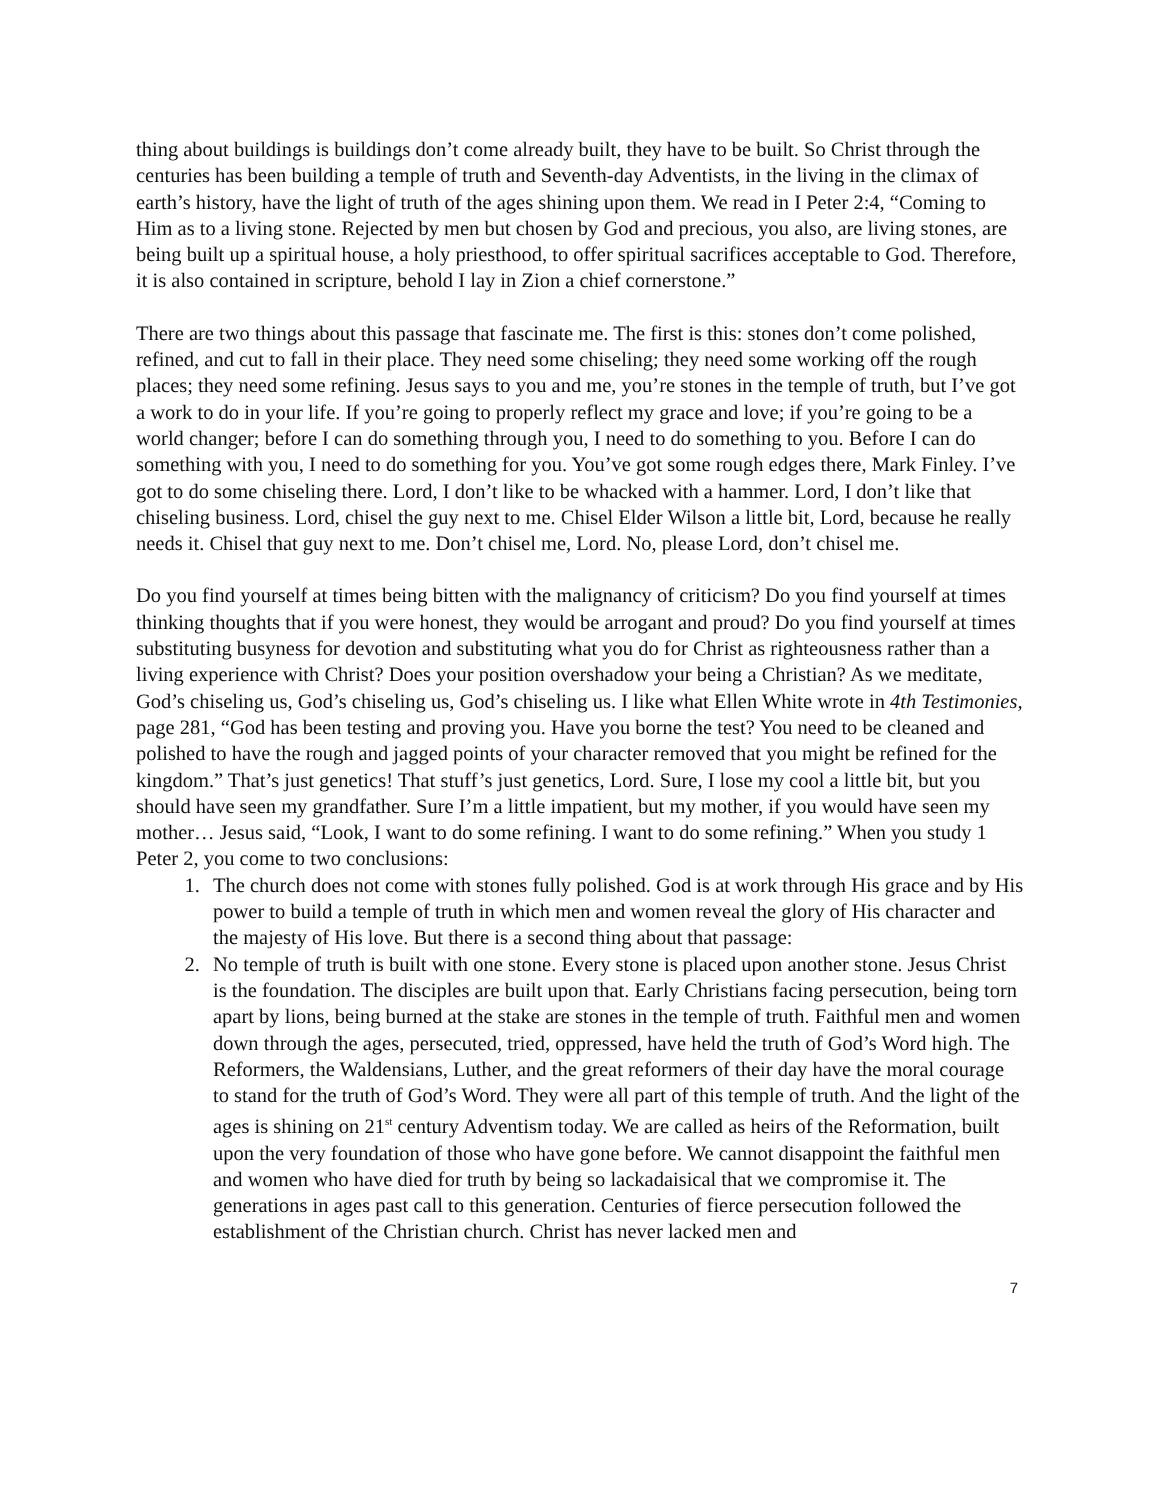thing about buildings is buildings don’t come already built, they have to be built. So Christ through the centuries has been building a temple of truth and Seventh-day Adventists, in the living in the climax of earth’s history, have the light of truth of the ages shining upon them. We read in I Peter 2:4, “Coming to Him as to a living stone. Rejected by men but chosen by God and precious, you also, are living stones, are being built up a spiritual house, a holy priesthood, to offer spiritual sacrifices acceptable to God. Therefore, it is also contained in scripture, behold I lay in Zion a chief cornerstone.”
There are two things about this passage that fascinate me. The first is this: stones don’t come polished, refined, and cut to fall in their place. They need some chiseling; they need some working off the rough places; they need some refining. Jesus says to you and me, you’re stones in the temple of truth, but I’ve got a work to do in your life. If you’re going to properly reflect my grace and love; if you’re going to be a world changer; before I can do something through you, I need to do something to you. Before I can do something with you, I need to do something for you. You’ve got some rough edges there, Mark Finley. I’ve got to do some chiseling there. Lord, I don’t like to be whacked with a hammer. Lord, I don’t like that chiseling business. Lord, chisel the guy next to me. Chisel Elder Wilson a little bit, Lord, because he really needs it. Chisel that guy next to me. Don’t chisel me, Lord. No, please Lord, don’t chisel me.
Do you find yourself at times being bitten with the malignancy of criticism? Do you find yourself at times thinking thoughts that if you were honest, they would be arrogant and proud? Do you find yourself at times substituting busyness for devotion and substituting what you do for Christ as righteousness rather than a living experience with Christ? Does your position overshadow your being a Christian? As we meditate, God’s chiseling us, God’s chiseling us, God’s chiseling us. I like what Ellen White wrote in 4th Testimonies, page 281, “God has been testing and proving you. Have you borne the test? You need to be cleaned and polished to have the rough and jagged points of your character removed that you might be refined for the kingdom.” That’s just genetics! That stuff’s just genetics, Lord. Sure, I lose my cool a little bit, but you should have seen my grandfather. Sure I’m a little impatient, but my mother, if you would have seen my mother… Jesus said, “Look, I want to do some refining. I want to do some refining.” When you study 1 Peter 2, you come to two conclusions:
1. The church does not come with stones fully polished. God is at work through His grace and by His power to build a temple of truth in which men and women reveal the glory of His character and the majesty of His love. But there is a second thing about that passage:
2. No temple of truth is built with one stone. Every stone is placed upon another stone. Jesus Christ is the foundation. The disciples are built upon that. Early Christians facing persecution, being torn apart by lions, being burned at the stake are stones in the temple of truth. Faithful men and women down through the ages, persecuted, tried, oppressed, have held the truth of God’s Word high. The Reformers, the Waldensians, Luther, and the great reformers of their day have the moral courage to stand for the truth of God’s Word. They were all part of this temple of truth. And the light of the ages is shining on 21<sup>st</sup> century Adventism today. We are called as heirs of the Reformation, built upon the very foundation of those who have gone before. We cannot disappoint the faithful men and women who have died for truth by being so lackadaisical that we compromise it. The generations in ages past call to this generation. Centuries of fierce persecution followed the establishment of the Christian church. Christ has never lacked men and
7